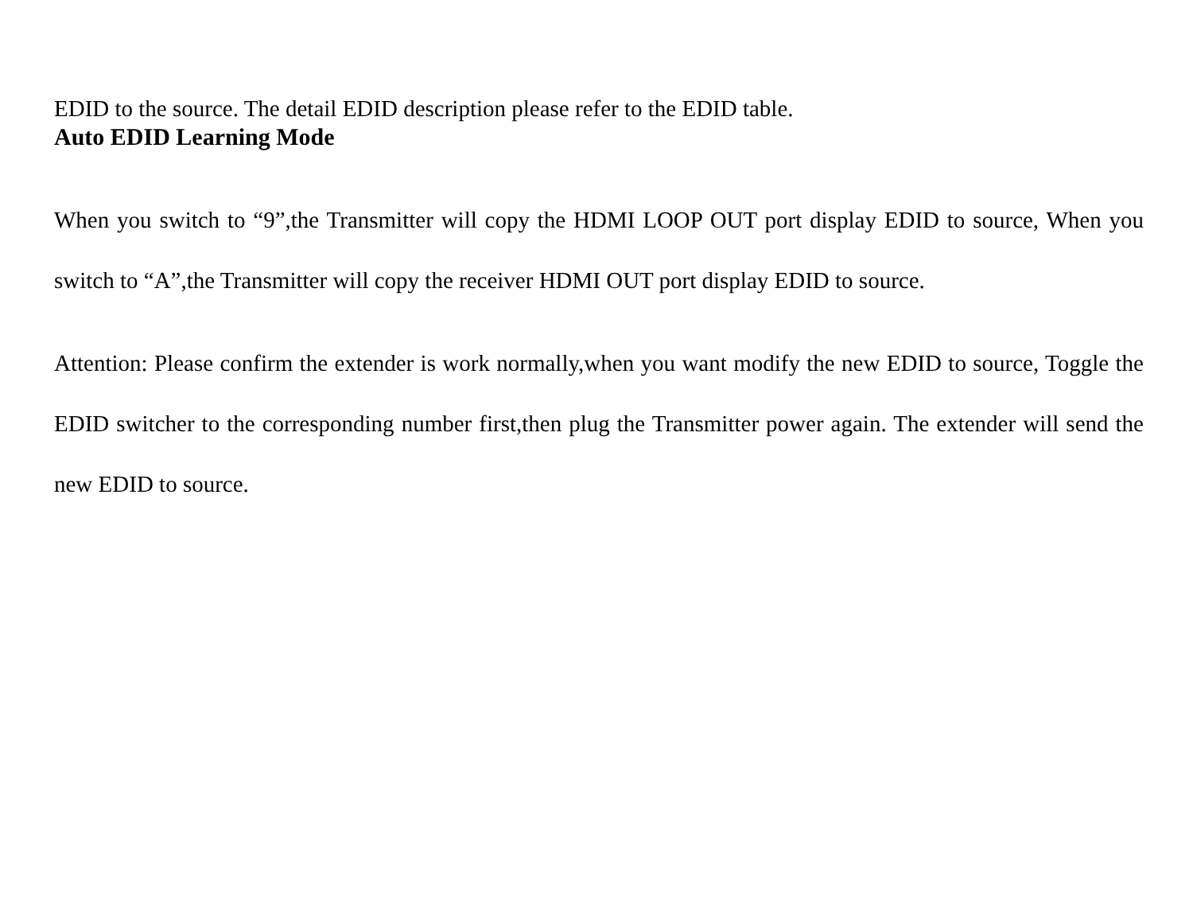EDID to the source. The detail EDID description please refer to the EDID table.
Auto EDID Learning Mode
When you switch to “9”,the Transmitter will copy the HDMI LOOP OUT port display EDID to source, When you switch to “A”,the Transmitter will copy the receiver HDMI OUT port display EDID to source.
Attention: Please confirm the extender is work normally,when you want modify the new EDID to source, Toggle the EDID switcher to the corresponding number first,then plug the Transmitter power again. The extender will send the new EDID to source.